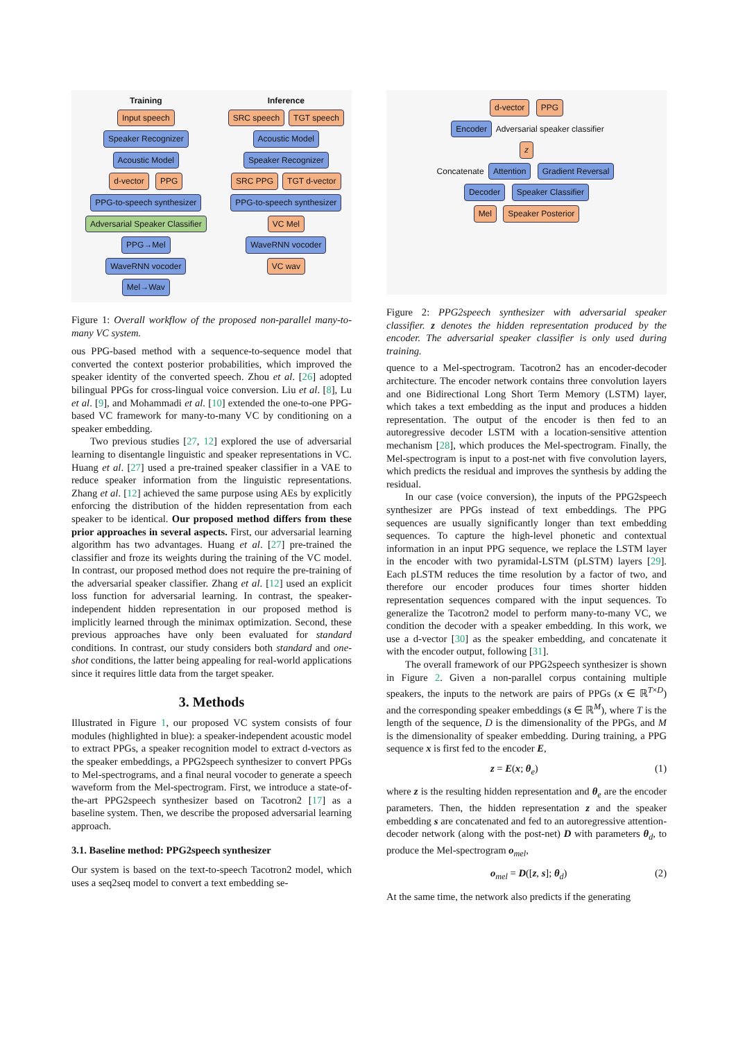Training
Input speech
Speaker Recognizer Acoustic Model
d-vector PPG
PPG-to-speech synthesizer
Adversarial Speaker Classifier PPG→Mel
WaveRNN vocoder
Mel→Wav
Inference
SRC speech TGT speech
Acoustic Model Speaker Recognizer
SRC PPG TGT d-vector
PPG-to-speech synthesizer
VC Mel
WaveRNN vocoder
VC wav
Figure 1: Overall workflow of the proposed non-parallel many-to-many VC system.
ous PPG-based method with a sequence-to-sequence model that converted the context posterior probabilities, which improved the speaker identity of the converted speech. Zhou et al. [26] adopted bilingual PPGs for cross-lingual voice conversion. Liu et al. [8], Lu et al. [9], and Mohammadi et al. [10] extended the one-to-one PPG-based VC framework for many-to-many VC by conditioning on a speaker embedding.
Two previous studies [27, 12] explored the use of adversarial learning to disentangle linguistic and speaker representations in VC. Huang et al. [27] used a pre-trained speaker classifier in a VAE to reduce speaker information from the linguistic representations. Zhang et al. [12] achieved the same purpose using AEs by explicitly enforcing the distribution of the hidden representation from each speaker to be identical. Our proposed method differs from these prior approaches in several aspects. First, our adversarial learning algorithm has two advantages. Huang et al. [27] pre-trained the classifier and froze its weights during the training of the VC model. In contrast, our proposed method does not require the pre-training of the adversarial speaker classifier. Zhang et al. [12] used an explicit loss function for adversarial learning. In contrast, the speaker-independent hidden representation in our proposed method is implicitly learned through the minimax optimization. Second, these previous approaches have only been evaluated for standard conditions. In contrast, our study considers both standard and one-shot conditions, the latter being appealing for real-world applications since it requires little data from the target speaker.
3. Methods
Illustrated in Figure 1, our proposed VC system consists of four modules (highlighted in blue): a speaker-independent acoustic model to extract PPGs, a speaker recognition model to extract d-vectors as the speaker embeddings, a PPG2speech synthesizer to convert PPGs to Mel-spectrograms, and a final neural vocoder to generate a speech waveform from the Mel-spectrogram. First, we introduce a state-of-the-art PPG2speech synthesizer based on Tacotron2 [17] as a baseline system. Then, we describe the proposed adversarial learning approach.
3.1. Baseline method: PPG2speech synthesizer
Our system is based on the text-to-speech Tacotron2 model, which uses a seq2seq model to convert a text embedding se-
d-vector PPG
Encoder Adversarial speaker classifier
z
Concatenate Attention Gradient Reversal
Decoder Speaker Classifier
Mel Speaker Posterior
Figure 2: PPG2speech synthesizer with adversarial speaker classifier. z denotes the hidden representation produced by the encoder. The adversarial speaker classifier is only used during training.
quence to a Mel-spectrogram. Tacotron2 has an encoder-decoder architecture. The encoder network contains three convolution layers and one Bidirectional Long Short Term Memory (LSTM) layer, which takes a text embedding as the input and produces a hidden representation. The output of the encoder is then fed to an autoregressive decoder LSTM with a location-sensitive attention mechanism [28], which produces the Mel-spectrogram. Finally, the Mel-spectrogram is input to a post-net with five convolution layers, which predicts the residual and improves the synthesis by adding the residual.
In our case (voice conversion), the inputs of the PPG2speech synthesizer are PPGs instead of text embeddings. The PPG sequences are usually significantly longer than text embedding sequences. To capture the high-level phonetic and contextual information in an input PPG sequence, we replace the LSTM layer in the encoder with two pyramidal-LSTM (pLSTM) layers [29]. Each pLSTM reduces the time resolution by a factor of two, and therefore our encoder produces four times shorter hidden representation sequences compared with the input sequences. To generalize the Tacotron2 model to perform many-to-many VC, we condition the decoder with a speaker embedding. In this work, we use a d-vector [30] as the speaker embedding, and concatenate it with the encoder output, following [31].
The overall framework of our PPG2speech synthesizer is shown in Figure 2. Given a non-parallel corpus containing multiple speakers, the inputs to the network are pairs of PPGs (x ∈ ℝ<sup>T×D</sup>) and the corresponding speaker embeddings (s ∈ ℝ<sup>M</sup>), where T is the length of the sequence, D is the dimensionality of the PPGs, and M is the dimensionality of speaker embedding. During training, a PPG sequence x is first fed to the encoder E,
z = E(x; θ<sub>e</sub>) (1)
where z is the resulting hidden representation and θ<sub>e</sub> are the encoder parameters. Then, the hidden representation z and the speaker embedding s are concatenated and fed to an autoregressive attention-decoder network (along with the post-net) D with parameters θ<sub>d</sub>, to produce the Mel-spectrogram o<sub>mel</sub>,
o<sub>mel</sub> = D([z, s]; θ<sub>d</sub>) (2)
At the same time, the network also predicts if the generating